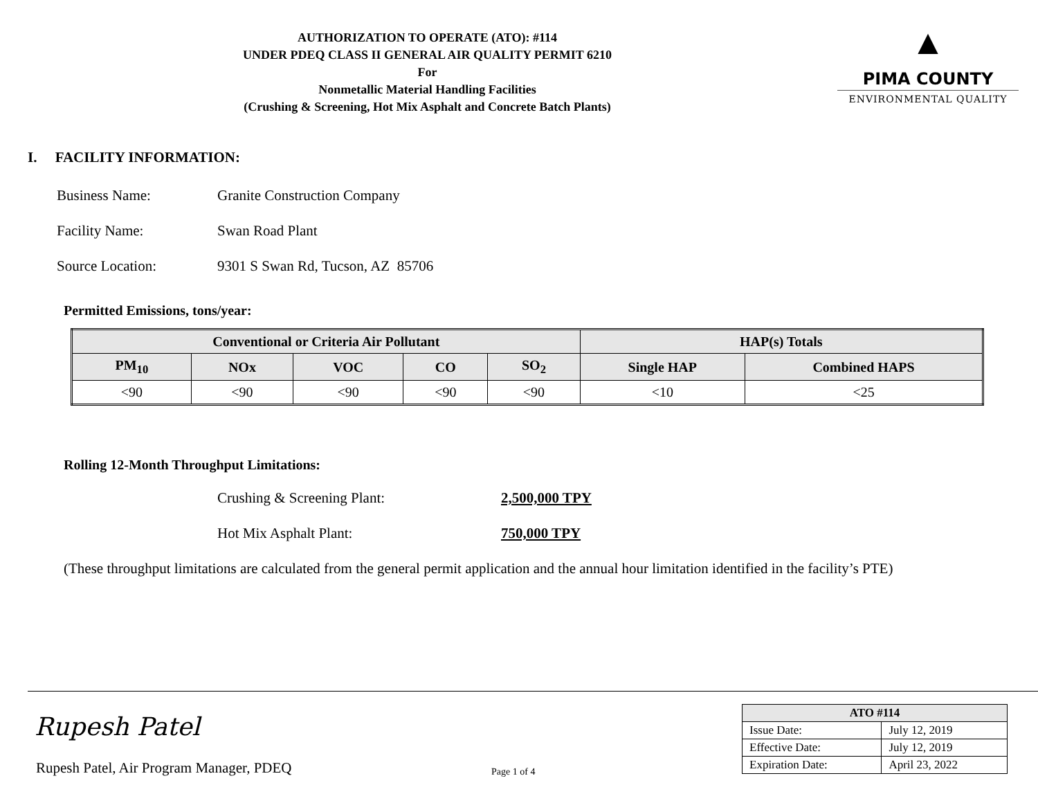AUTHORIZATION TO OPERATE (ATO): #114
UNDER PDEQ CLASS II GENERAL AIR QUALITY PERMIT 6210
For
Nonmetallic Material Handling Facilities
(Crushing & Screening, Hot Mix Asphalt and Concrete Batch Plants)
▲
PIMA COUNTY
ENVIRONMENTAL QUALITY
I. FACILITY INFORMATION:
Business Name: Granite Construction Company
Facility Name: Swan Road Plant
Source Location: 9301 S Swan Rd, Tucson, AZ 85706
Permitted Emissions, tons/year:
| Conventional or Criteria Air Pollutant | | | | | HAP(s) Totals | |
| --- | --- | --- | --- | --- | --- | --- |
| PM<sub>10</sub> | NOx | VOC | CO | SO<sub>2</sub> | Single HAP | Combined HAPS |
| <90 | <90 | <90 | <90 | <90 | <10 | <25 |
Rolling 12-Month Throughput Limitations:
Crushing & Screening Plant: 2,500,000 TPY
Hot Mix Asphalt Plant: 750,000 TPY
(These throughput limitations are calculated from the general permit application and the annual hour limitation identified in the facility’s PTE)
Rupesh Patel
Rupesh Patel, Air Program Manager, PDEQ
Page 1 of 4
| ATO #114 | |
| --- | --- |
| Issue Date: | July 12, 2019 |
| Effective Date: | July 12, 2019 |
| Expiration Date: | April 23, 2022 |